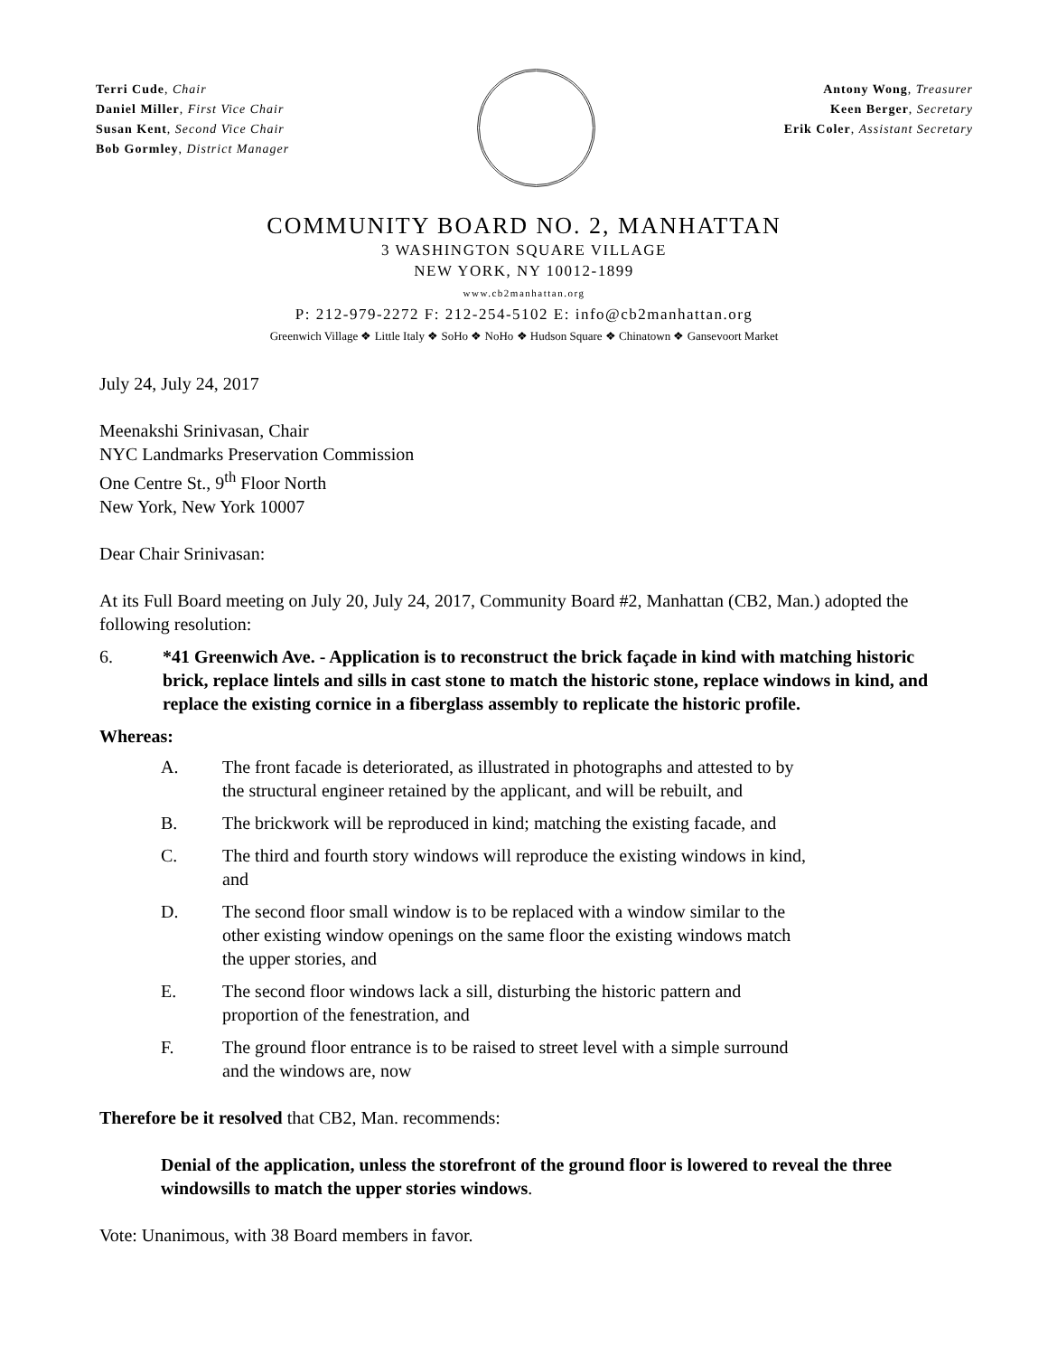Terri Cude, Chair
Daniel Miller, First Vice Chair
Susan Kent, Second Vice Chair
Bob Gormley, District Manager
Antony Wong, Treasurer
Keen Berger, Secretary
Erik Coler, Assistant Secretary
COMMUNITY BOARD NO. 2, MANHATTAN
3 WASHINGTON SQUARE VILLAGE
NEW YORK, NY 10012-1899
www.cb2manhattan.org
P: 212-979-2272 F: 212-254-5102 E: info@cb2manhattan.org
Greenwich Village ❖ Little Italy ❖ SoHo ❖ NoHo ❖ Hudson Square ❖ Chinatown ❖ Gansevoort Market
July 24, July 24, 2017
Meenakshi Srinivasan, Chair
NYC Landmarks Preservation Commission
One Centre St., 9<sup>th</sup> Floor North
New York, New York 10007
Dear Chair Srinivasan:
At its Full Board meeting on July 20, July 24, 2017, Community Board #2, Manhattan (CB2, Man.) adopted the following resolution:
6. *41 Greenwich Ave. - Application is to reconstruct the brick façade in kind with matching historic brick, replace lintels and sills in cast stone to match the historic stone, replace windows in kind, and replace the existing cornice in a fiberglass assembly to replicate the historic profile.
Whereas:
A. The front facade is deteriorated, as illustrated in photographs and attested to by the structural engineer retained by the applicant, and will be rebuilt, and
B. The brickwork will be reproduced in kind; matching the existing facade, and
C. The third and fourth story windows will reproduce the existing windows in kind, and
D. The second floor small window is to be replaced with a window similar to the other existing window openings on the same floor the existing windows match the upper stories, and
E. The second floor windows lack a sill, disturbing the historic pattern and proportion of the fenestration, and
F. The ground floor entrance is to be raised to street level with a simple surround and the windows are, now
Therefore be it resolved that CB2, Man. recommends:
Denial of the application, unless the storefront of the ground floor is lowered to reveal the three windowsills to match the upper stories windows.
Vote: Unanimous, with 38 Board members in favor.